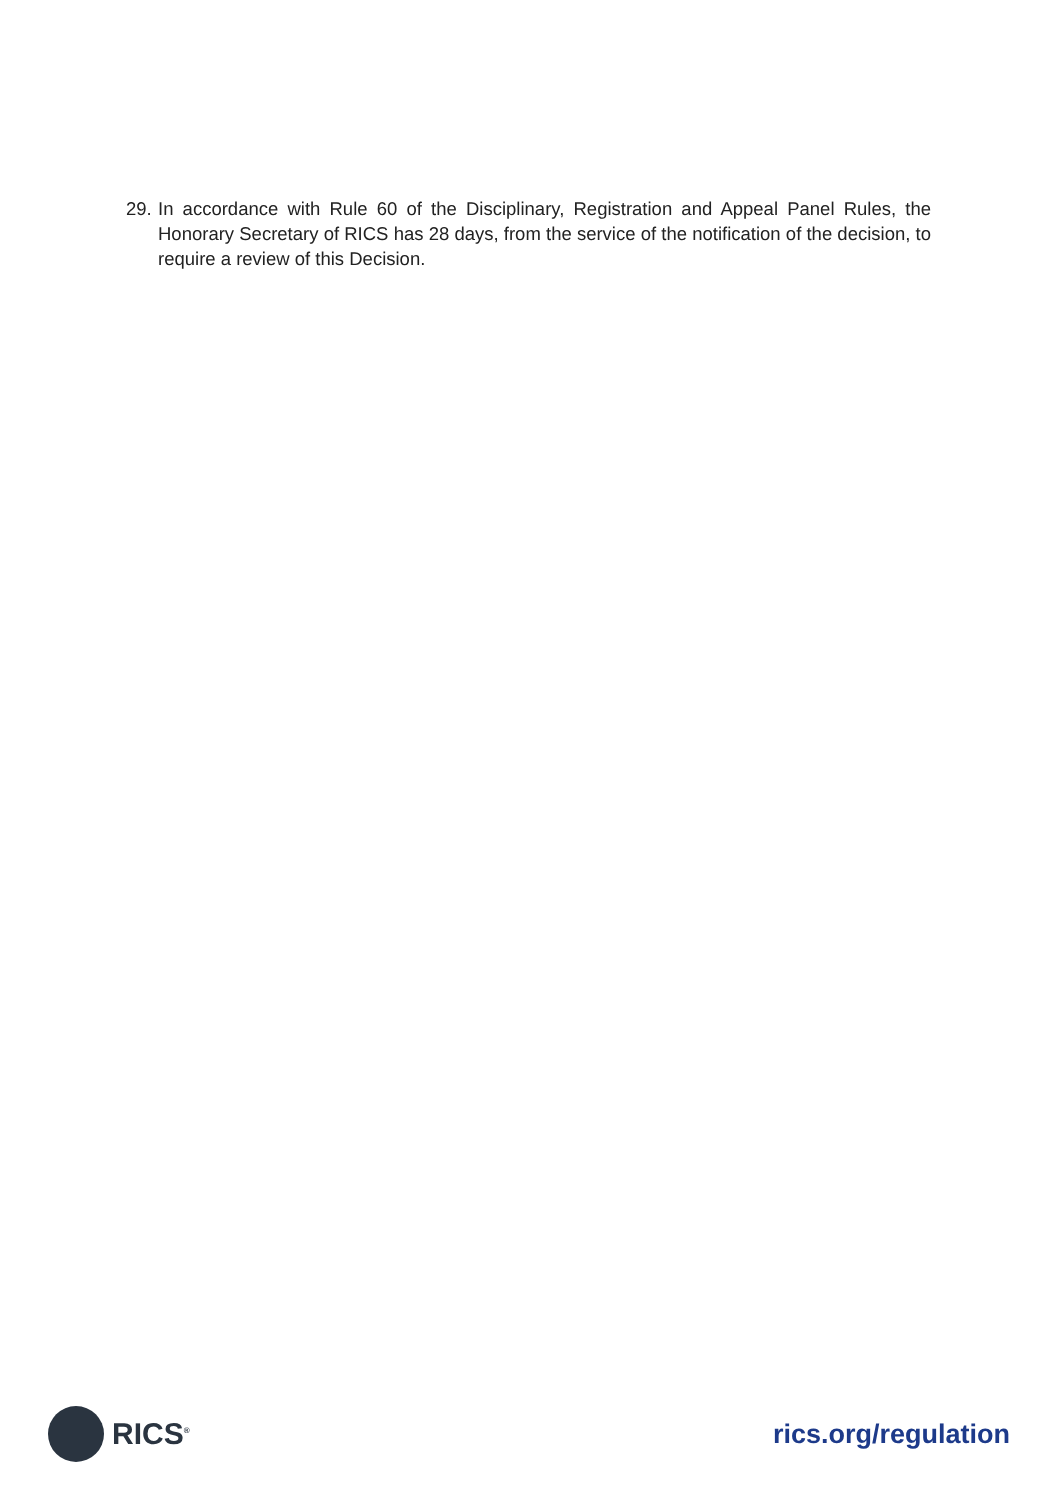29. In accordance with Rule 60 of the Disciplinary, Registration and Appeal Panel Rules, the Honorary Secretary of RICS has 28 days, from the service of the notification of the decision, to require a review of this Decision.
RICS<sup>®</sup>
rics.org/regulation